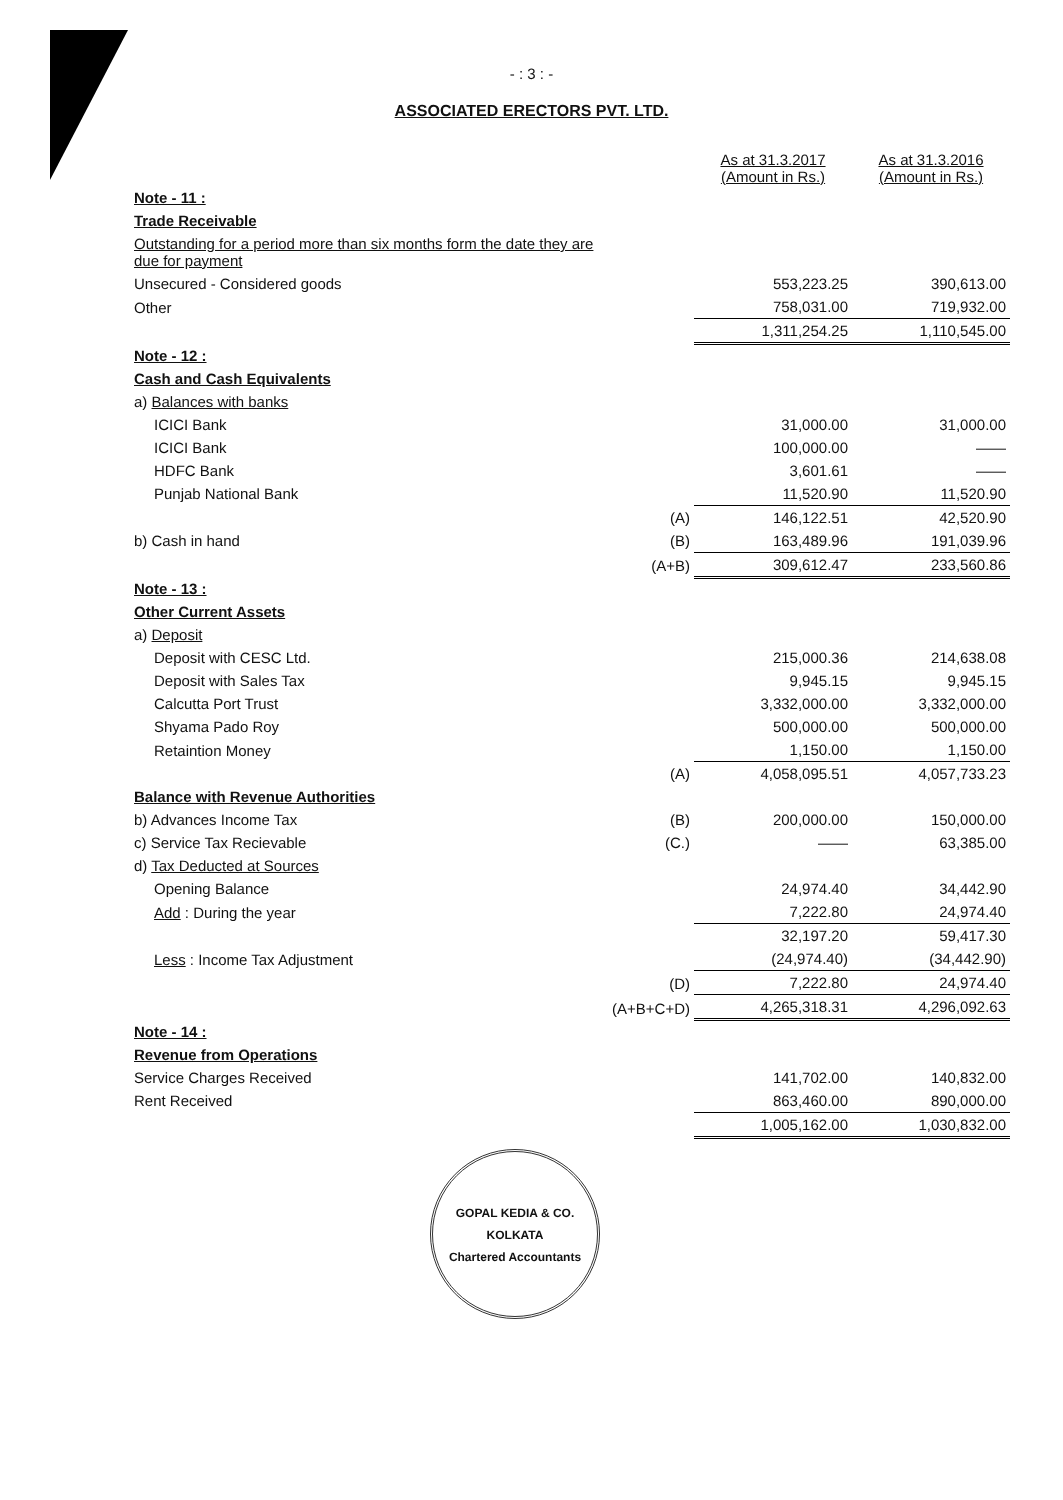- : 3 : -
ASSOCIATED ERECTORS PVT. LTD.
| | | As at 31.3.2017 (Amount in Rs.) | As at 31.3.2016 (Amount in Rs.) |
| --- | --- | --- | --- |
| Note - 11 : | | | |
| Trade Receivable | | | |
| Outstanding for a period more than six months form the date they are due for payment | | | |
| Unsecured - Considered goods | | 553,223.25 | 390,613.00 |
| Other | | 758,031.00 | 719,932.00 |
| | | 1,311,254.25 | 1,110,545.00 |
| Note - 12 : | | | |
| Cash and Cash Equivalents | | | |
| a) Balances with banks | | | |
| ICICI Bank | | 31,000.00 | 31,000.00 |
| ICICI Bank | | 100,000.00 | —— |
| HDFC Bank | | 3,601.61 | —— |
| Punjab National Bank | | 11,520.90 | 11,520.90 |
| | (A) | 146,122.51 | 42,520.90 |
| b) Cash in hand | (B) | 163,489.96 | 191,039.96 |
| | (A+B) | 309,612.47 | 233,560.86 |
| Note - 13 : | | | |
| Other Current Assets | | | |
| a) Deposit | | | |
| Deposit with CESC Ltd. | | 215,000.36 | 214,638.08 |
| Deposit with Sales Tax | | 9,945.15 | 9,945.15 |
| Calcutta Port Trust | | 3,332,000.00 | 3,332,000.00 |
| Shyama Pado Roy | | 500,000.00 | 500,000.00 |
| Retaintion Money | | 1,150.00 | 1,150.00 |
| | (A) | 4,058,095.51 | 4,057,733.23 |
| Balance with Revenue Authorities | | | |
| b) Advances Income Tax | (B) | 200,000.00 | 150,000.00 |
| c) Service Tax Recievable | (C.) | —— | 63,385.00 |
| d) Tax Deducted at Sources | | | |
| Opening Balance | | 24,974.40 | 34,442.90 |
| Add : During the year | | 7,222.80 | 24,974.40 |
| | | 32,197.20 | 59,417.30 |
| Less : Income Tax Adjustment | | (24,974.40) | (34,442.90) |
| | (D) | 7,222.80 | 24,974.40 |
| | (A+B+C+D) | 4,265,318.31 | 4,296,092.63 |
| Note - 14 : | | | |
| Revenue from Operations | | | |
| Service Charges Received | | 141,702.00 | 140,832.00 |
| Rent Received | | 863,460.00 | 890,000.00 |
| | | 1,005,162.00 | 1,030,832.00 |
GOPAL KEDIA & CO.
KOLKATA
Chartered Accountants